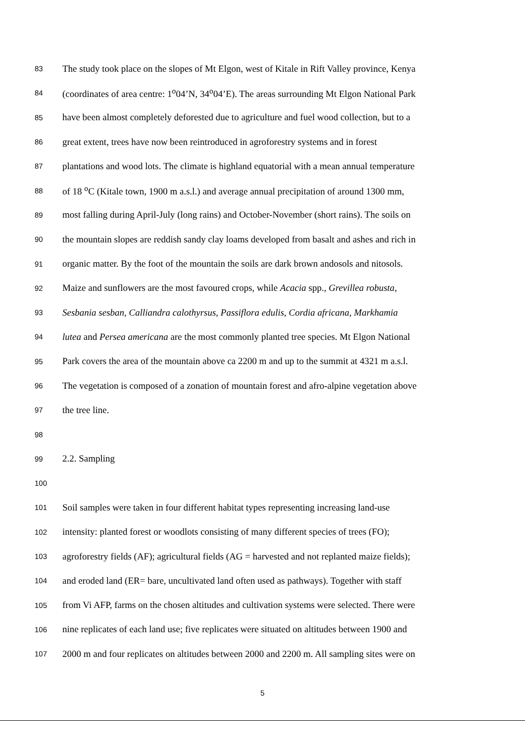83 The study took place on the slopes of Mt Elgon, west of Kitale in Rift Valley province, Kenya
84 (coordinates of area centre: 1<sup>o</sup>04’N, 34<sup>o</sup>04’E). The areas surrounding Mt Elgon National Park
85 have been almost completely deforested due to agriculture and fuel wood collection, but to a
86 great extent, trees have now been reintroduced in agroforestry systems and in forest
87 plantations and wood lots. The climate is highland equatorial with a mean annual temperature
88 of 18 <sup>o</sup>C (Kitale town, 1900 m a.s.l.) and average annual precipitation of around 1300 mm,
89 most falling during April-July (long rains) and October-November (short rains). The soils on
90 the mountain slopes are reddish sandy clay loams developed from basalt and ashes and rich in
91 organic matter. By the foot of the mountain the soils are dark brown andosols and nitosols.
92 Maize and sunflowers are the most favoured crops, while Acacia spp., Grevillea robusta,
93 Sesbania sesban, Calliandra calothyrsus, Passiflora edulis, Cordia africana, Markhamia
94 lutea and Persea americana are the most commonly planted tree species. Mt Elgon National
95 Park covers the area of the mountain above ca 2200 m and up to the summit at 4321 m a.s.l.
96 The vegetation is composed of a zonation of mountain forest and afro-alpine vegetation above
97 the tree line.
98
99 2.2. Sampling
100
101 Soil samples were taken in four different habitat types representing increasing land-use
102 intensity: planted forest or woodlots consisting of many different species of trees (FO);
103 agroforestry fields (AF); agricultural fields (AG = harvested and not replanted maize fields);
104 and eroded land (ER= bare, uncultivated land often used as pathways). Together with staff
105 from Vi AFP, farms on the chosen altitudes and cultivation systems were selected. There were
106 nine replicates of each land use; five replicates were situated on altitudes between 1900 and
107 2000 m and four replicates on altitudes between 2000 and 2200 m. All sampling sites were on
5